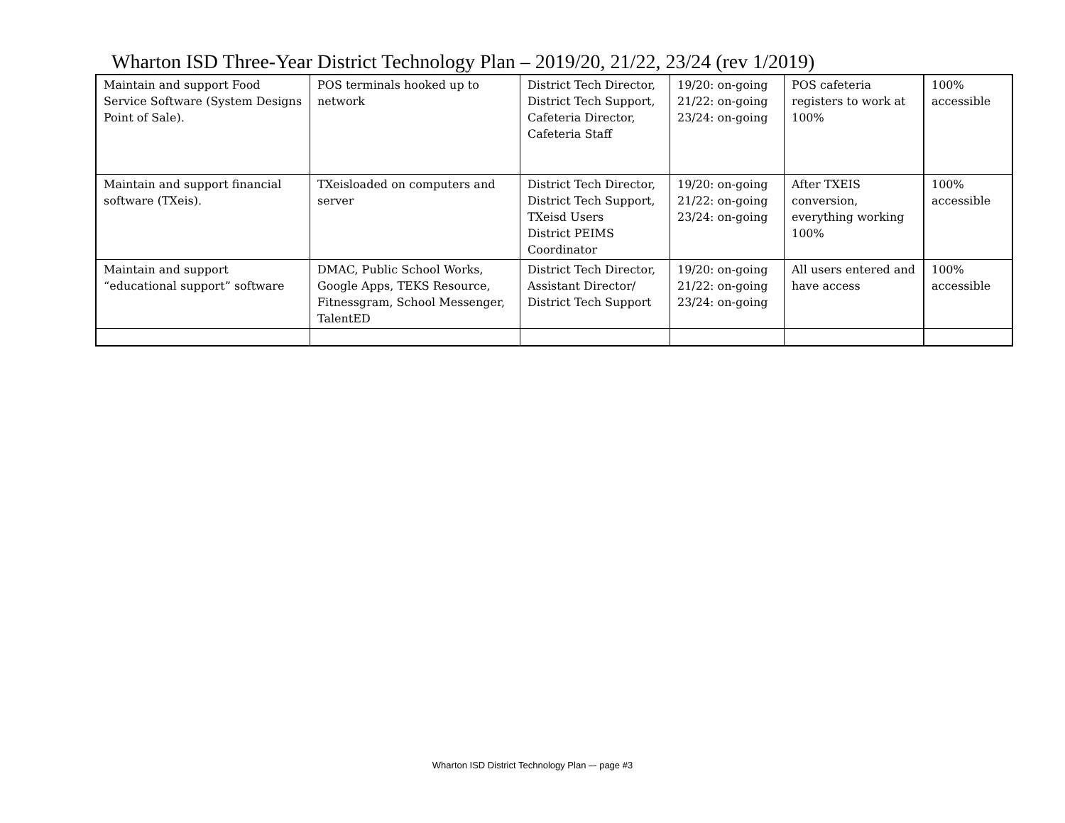Wharton ISD Three-Year District Technology Plan – 2019/20, 21/22, 23/24 (rev 1/2019)
| Maintain and support Food Service Software (System Designs Point of Sale). | POS terminals hooked up to network | District Tech Director, District Tech Support, Cafeteria Director, Cafeteria Staff | 19/20: on-going 21/22: on-going 23/24: on-going | POS cafeteria registers to work at 100% | 100% accessible |
| Maintain and support financial software (TXeis). | TXeisloaded on computers and server | District Tech Director, District Tech Support, TXeisd Users District PEIMS Coordinator | 19/20: on-going 21/22: on-going 23/24: on-going | After TXEIS conversion, everything working 100% | 100% accessible |
| Maintain and support “educational support” software | DMAC, Public School Works, Google Apps, TEKS Resource, Fitnessgram, School Messenger, TalentED | District Tech Director, Assistant Director/ District Tech Support | 19/20: on-going 21/22: on-going 23/24: on-going | All users entered and have access | 100% accessible |
Wharton ISD District Technology Plan –- page #3